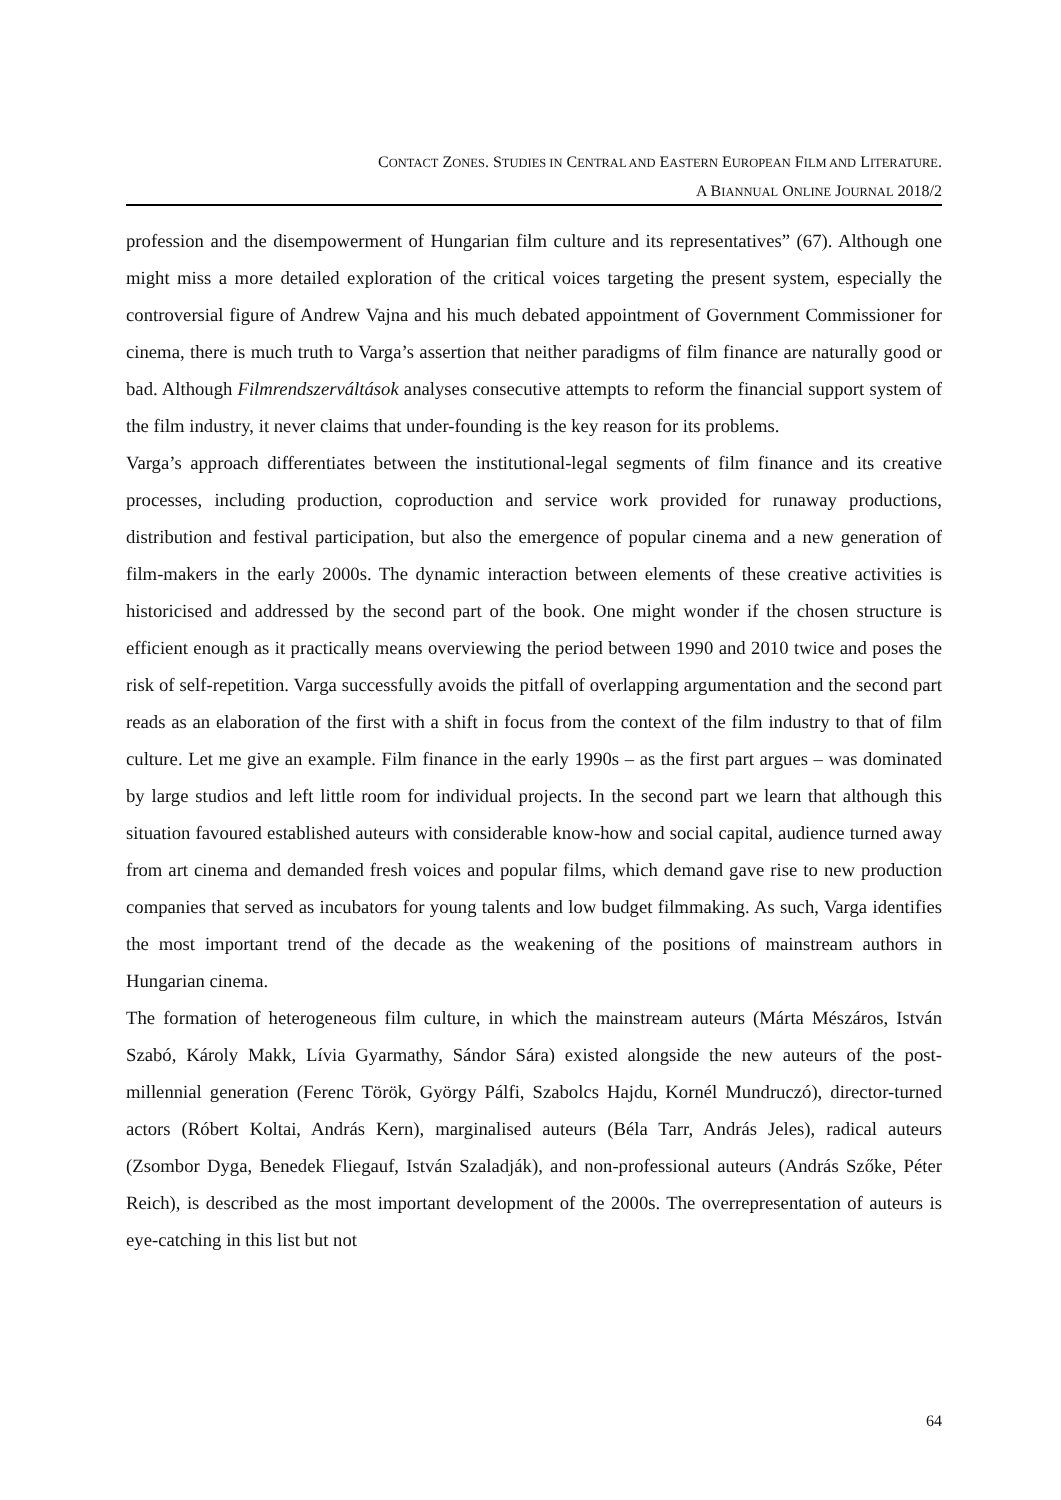CONTACT ZONES. STUDIES IN CENTRAL AND EASTERN EUROPEAN FILM AND LITERATURE.
A BIANNUAL ONLINE JOURNAL 2018/2
profession and the disempowerment of Hungarian film culture and its representatives” (67). Although one might miss a more detailed exploration of the critical voices targeting the present system, especially the controversial figure of Andrew Vajna and his much debated appointment of Government Commissioner for cinema, there is much truth to Varga’s assertion that neither paradigms of film finance are naturally good or bad. Although Filmrendszerváltások analyses consecutive attempts to reform the financial support system of the film industry, it never claims that under-founding is the key reason for its problems.
Varga’s approach differentiates between the institutional-legal segments of film finance and its creative processes, including production, coproduction and service work provided for runaway productions, distribution and festival participation, but also the emergence of popular cinema and a new generation of film-makers in the early 2000s. The dynamic interaction between elements of these creative activities is historicised and addressed by the second part of the book. One might wonder if the chosen structure is efficient enough as it practically means overviewing the period between 1990 and 2010 twice and poses the risk of self-repetition. Varga successfully avoids the pitfall of overlapping argumentation and the second part reads as an elaboration of the first with a shift in focus from the context of the film industry to that of film culture. Let me give an example. Film finance in the early 1990s – as the first part argues – was dominated by large studios and left little room for individual projects. In the second part we learn that although this situation favoured established auteurs with considerable know-how and social capital, audience turned away from art cinema and demanded fresh voices and popular films, which demand gave rise to new production companies that served as incubators for young talents and low budget filmmaking. As such, Varga identifies the most important trend of the decade as the weakening of the positions of mainstream authors in Hungarian cinema.
The formation of heterogeneous film culture, in which the mainstream auteurs (Márta Mészáros, István Szabó, Károly Makk, Lívia Gyarmathy, Sándor Sára) existed alongside the new auteurs of the post-millennial generation (Ferenc Török, György Pálfi, Szabolcs Hajdu, Kornél Mundruczó), director-turned actors (Róbert Koltai, András Kern), marginalised auteurs (Béla Tarr, András Jeles), radical auteurs (Zsombor Dyga, Benedek Fliegauf, István Szaladják), and non-professional auteurs (András Szőke, Péter Reich), is described as the most important development of the 2000s. The overrepresentation of auteurs is eye-catching in this list but not
64